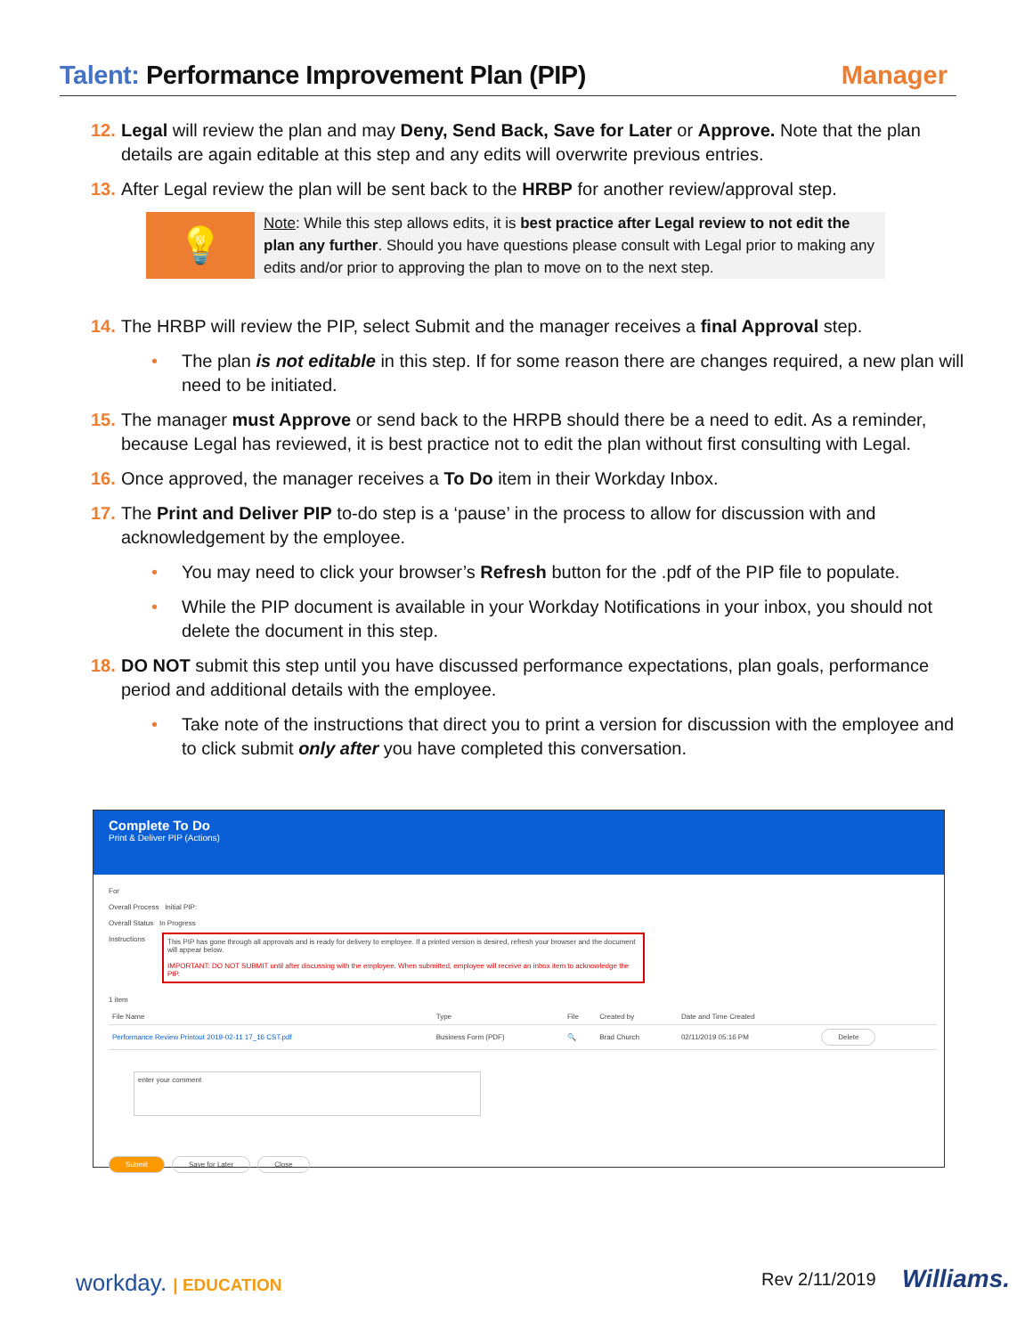Talent: Performance Improvement Plan (PIP)
Manager
12. Legal will review the plan and may Deny, Send Back, Save for Later or Approve. Note that the plan details are again editable at this step and any edits will overwrite previous entries.
13. After Legal review the plan will be sent back to the HRBP for another review/approval step.
💡
Note: While this step allows edits, it is best practice after Legal review to not edit the plan any further. Should you have questions please consult with Legal prior to making any edits and/or prior to approving the plan to move on to the next step.
14. The HRBP will review the PIP, select Submit and the manager receives a final Approval step.
• The plan is not editable in this step. If for some reason there are changes required, a new plan will need to be initiated.
15. The manager must Approve or send back to the HRPB should there be a need to edit. As a reminder, because Legal has reviewed, it is best practice not to edit the plan without first consulting with Legal.
16. Once approved, the manager receives a To Do item in their Workday Inbox.
17. The Print and Deliver PIP to-do step is a ‘pause’ in the process to allow for discussion with and acknowledgement by the employee.
• You may need to click your browser’s Refresh button for the .pdf of the PIP file to populate.
• While the PIP document is available in your Workday Notifications in your inbox, you should not delete the document in this step.
18. DO NOT submit this step until you have discussed performance expectations, plan goals, performance period and additional details with the employee.
• Take note of the instructions that direct you to print a version for discussion with the employee and to click submit only after you have completed this conversation.
Complete To Do
Print & Deliver PIP (Actions)
For
Overall Process Initial PIP:
Overall Status In Progress
Instructions
This PIP has gone through all approvals and is ready for delivery to employee. If a printed version is desired, refresh your browser and the document will appear below.
IMPORTANT: DO NOT SUBMIT until after discussing with the employee. When submitted, employee will receive an inbox item to acknowledge the PIP.
1 item
| File Name | Type | File | Created by | Date and Time Created | |
| --- | --- | --- | --- | --- | --- |
| Performance Review Printout 2019-02-11 17_16 CST.pdf | Business Form (PDF) | 🔍 | Brad Church | 02/11/2019 05:16 PM | Delete |
enter your comment
Submit Save for Later Close
workday. | EDUCATION Rev 2/11/2019 Williams.